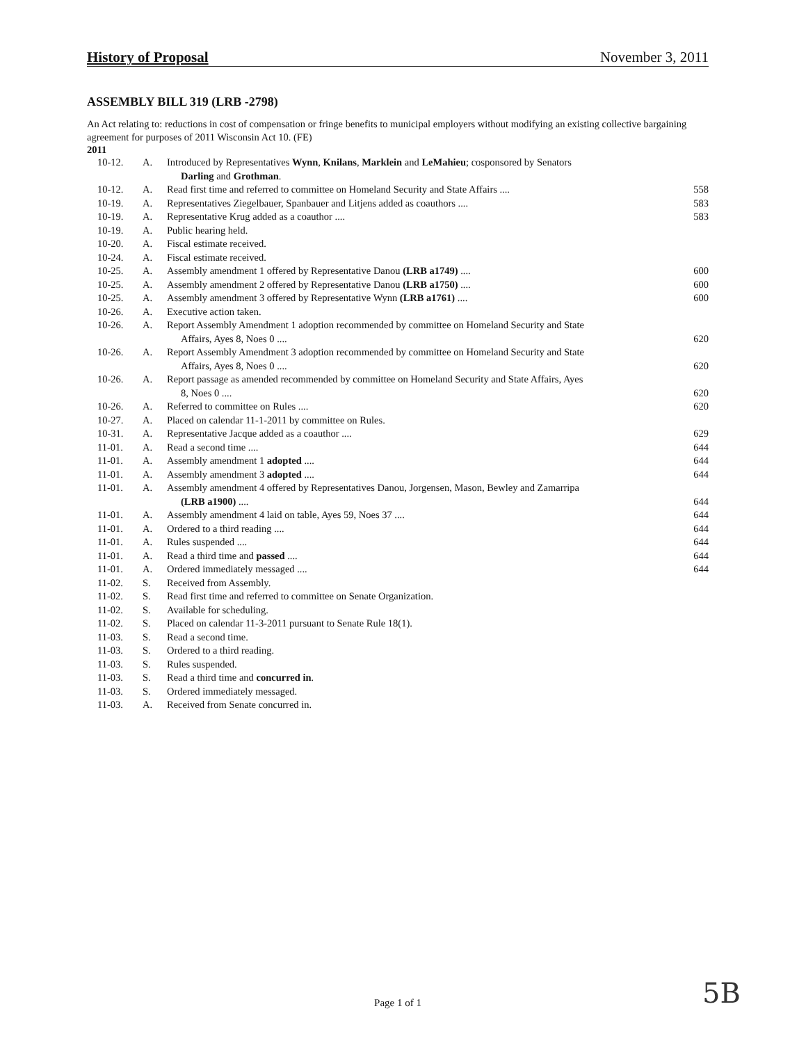History of Proposal November 3, 2011
ASSEMBLY BILL 319 (LRB -2798)
An Act relating to: reductions in cost of compensation or fringe benefits to municipal employers without modifying an existing collective bargaining agreement for purposes of 2011 Wisconsin Act 10. (FE)
2011
| 10-12. | A. | Introduced by Representatives Wynn , Knilans , Marklein and LeMahieu ; cosponsored by Senators Darling and Grothman . | |
| 10-12. | A. | Read first time and referred to committee on Homeland Security and State Affairs .... | 558 |
| 10-19. | A. | Representatives Ziegelbauer, Spanbauer and Litjens added as coauthors .... | 583 |
| 10-19. | A. | Representative Krug added as a coauthor .... | 583 |
| 10-19. | A. | Public hearing held. | |
| 10-20. | A. | Fiscal estimate received. | |
| 10-24. | A. | Fiscal estimate received. | |
| 10-25. | A. | Assembly amendment 1 offered by Representative Danou (LRB a1749) .... | 600 |
| 10-25. | A. | Assembly amendment 2 offered by Representative Danou (LRB a1750) .... | 600 |
| 10-25. | A. | Assembly amendment 3 offered by Representative Wynn (LRB a1761) .... | 600 |
| 10-26. | A. | Executive action taken. | |
| 10-26. | A. | Report Assembly Amendment 1 adoption recommended by committee on Homeland Security and State Affairs, Ayes 8, Noes 0 .... | 620 |
| 10-26. | A. | Report Assembly Amendment 3 adoption recommended by committee on Homeland Security and State Affairs, Ayes 8, Noes 0 .... | 620 |
| 10-26. | A. | Report passage as amended recommended by committee on Homeland Security and State Affairs, Ayes 8, Noes 0 .... | 620 |
| 10-26. | A. | Referred to committee on Rules .... | 620 |
| 10-27. | A. | Placed on calendar 11-1-2011 by committee on Rules. | |
| 10-31. | A. | Representative Jacque added as a coauthor .... | 629 |
| 11-01. | A. | Read a second time .... | 644 |
| 11-01. | A. | Assembly amendment 1 adopted .... | 644 |
| 11-01. | A. | Assembly amendment 3 adopted .... | 644 |
| 11-01. | A. | Assembly amendment 4 offered by Representatives Danou, Jorgensen, Mason, Bewley and Zamarripa (LRB a1900) .... | 644 |
| 11-01. | A. | Assembly amendment 4 laid on table, Ayes 59, Noes 37 .... | 644 |
| 11-01. | A. | Ordered to a third reading .... | 644 |
| 11-01. | A. | Rules suspended .... | 644 |
| 11-01. | A. | Read a third time and passed .... | 644 |
| 11-01. | A. | Ordered immediately messaged .... | 644 |
| 11-02. | S. | Received from Assembly. | |
| 11-02. | S. | Read first time and referred to committee on Senate Organization. | |
| 11-02. | S. | Available for scheduling. | |
| 11-02. | S. | Placed on calendar 11-3-2011 pursuant to Senate Rule 18(1). | |
| 11-03. | S. | Read a second time. | |
| 11-03. | S. | Ordered to a third reading. | |
| 11-03. | S. | Rules suspended. | |
| 11-03. | S. | Read a third time and concurred in . | |
| 11-03. | S. | Ordered immediately messaged. | |
| 11-03. | A. | Received from Senate concurred in. | |
Page 1 of 1
5B